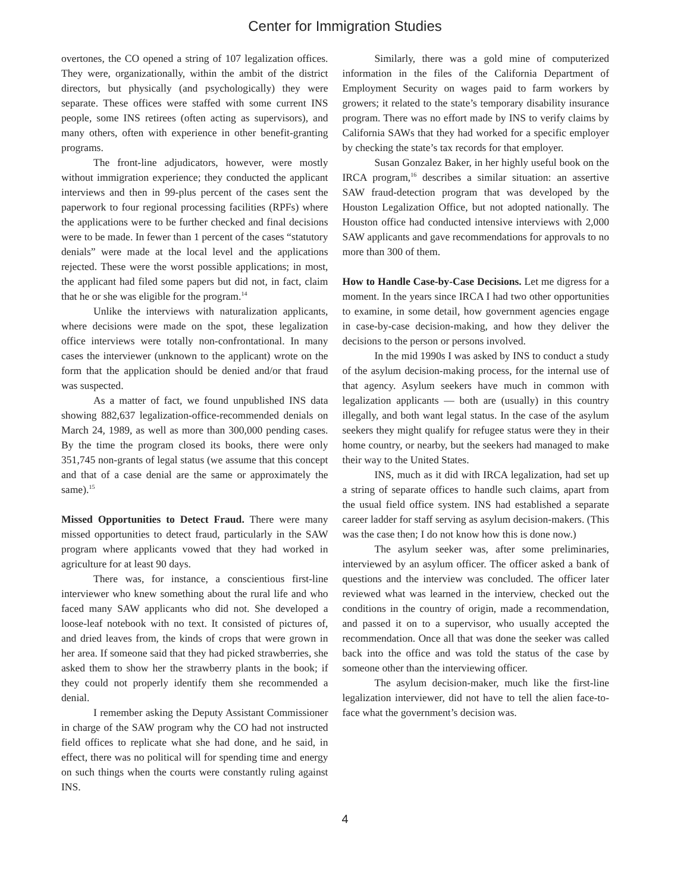Center for Immigration Studies
overtones, the CO opened a string of 107 legalization offices. They were, organizationally, within the ambit of the district directors, but physically (and psychologically) they were separate. These offices were staffed with some current INS people, some INS retirees (often acting as supervisors), and many others, often with experience in other benefit-granting programs.
The front-line adjudicators, however, were mostly without immigration experience; they conducted the applicant interviews and then in 99-plus percent of the cases sent the paperwork to four regional processing facilities (RPFs) where the applications were to be further checked and final decisions were to be made. In fewer than 1 percent of the cases “statutory denials” were made at the local level and the applications rejected. These were the worst possible applications; in most, the applicant had filed some papers but did not, in fact, claim that he or she was eligible for the program.<sup>14</sup>
Unlike the interviews with naturalization applicants, where decisions were made on the spot, these legalization office interviews were totally non-confrontational. In many cases the interviewer (unknown to the applicant) wrote on the form that the application should be denied and/or that fraud was suspected.
As a matter of fact, we found unpublished INS data showing 882,637 legalization-office-recommended denials on March 24, 1989, as well as more than 300,000 pending cases. By the time the program closed its books, there were only 351,745 non-grants of legal status (we assume that this concept and that of a case denial are the same or approximately the same).<sup>15</sup>
Missed Opportunities to Detect Fraud. There were many missed opportunities to detect fraud, particularly in the SAW program where applicants vowed that they had worked in agriculture for at least 90 days.
There was, for instance, a conscientious first-line interviewer who knew something about the rural life and who faced many SAW applicants who did not. She developed a loose-leaf notebook with no text. It consisted of pictures of, and dried leaves from, the kinds of crops that were grown in her area. If someone said that they had picked strawberries, she asked them to show her the strawberry plants in the book; if they could not properly identify them she recommended a denial.
I remember asking the Deputy Assistant Commissioner in charge of the SAW program why the CO had not instructed field offices to replicate what she had done, and he said, in effect, there was no political will for spending time and energy on such things when the courts were constantly ruling against INS.
Similarly, there was a gold mine of computerized information in the files of the California Department of Employment Security on wages paid to farm workers by growers; it related to the state’s temporary disability insurance program. There was no effort made by INS to verify claims by California SAWs that they had worked for a specific employer by checking the state’s tax records for that employer.
Susan Gonzalez Baker, in her highly useful book on the IRCA program,<sup>16</sup> describes a similar situation: an assertive SAW fraud-detection program that was developed by the Houston Legalization Office, but not adopted nationally. The Houston office had conducted intensive interviews with 2,000 SAW applicants and gave recommendations for approvals to no more than 300 of them.
How to Handle Case-by-Case Decisions. Let me digress for a moment. In the years since IRCA I had two other opportunities to examine, in some detail, how government agencies engage in case-by-case decision-making, and how they deliver the decisions to the person or persons involved.
In the mid 1990s I was asked by INS to conduct a study of the asylum decision-making process, for the internal use of that agency. Asylum seekers have much in common with legalization applicants — both are (usually) in this country illegally, and both want legal status. In the case of the asylum seekers they might qualify for refugee status were they in their home country, or nearby, but the seekers had managed to make their way to the United States.
INS, much as it did with IRCA legalization, had set up a string of separate offices to handle such claims, apart from the usual field office system. INS had established a separate career ladder for staff serving as asylum decision-makers. (This was the case then; I do not know how this is done now.)
The asylum seeker was, after some preliminaries, interviewed by an asylum officer. The officer asked a bank of questions and the interview was concluded. The officer later reviewed what was learned in the interview, checked out the conditions in the country of origin, made a recommendation, and passed it on to a supervisor, who usually accepted the recommendation. Once all that was done the seeker was called back into the office and was told the status of the case by someone other than the interviewing officer.
The asylum decision-maker, much like the first-line legalization interviewer, did not have to tell the alien face-to-face what the government’s decision was.
4